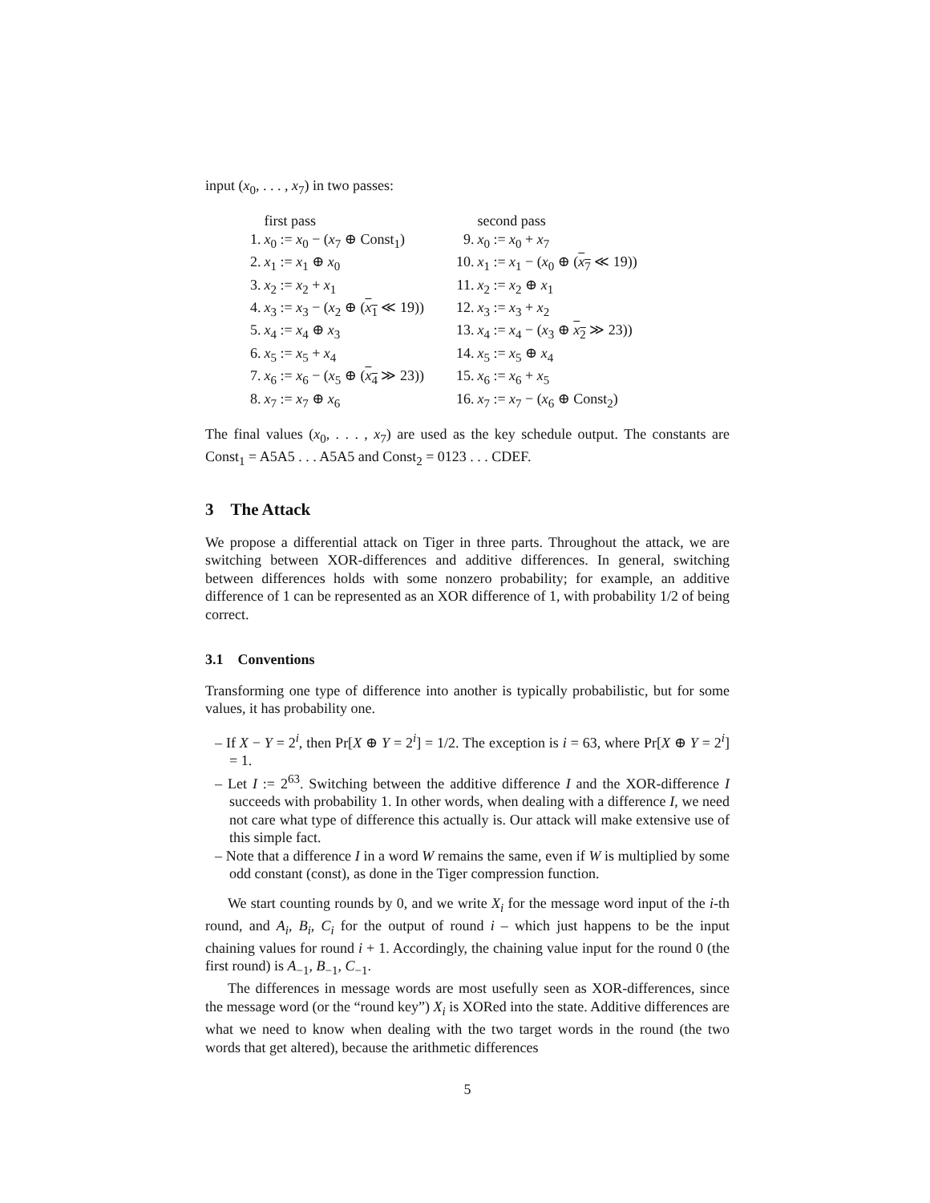input (x<sub>0</sub>, . . . , x<sub>7</sub>) in two passes:
| | first pass | | | second pass |
| 1. | x<sub>0</sub> := x<sub>0</sub> − ( x<sub>7</sub> ⊕ Const<sub>1</sub>) | | 9. | x<sub>0</sub> := x<sub>0</sub> + x<sub>7</sub> |
| 2. | x<sub>1</sub> := x<sub>1</sub> ⊕ x<sub>0</sub> | | 10. | x<sub>1</sub> := x<sub>1</sub> − ( x<sub>0</sub> ⊕ ( x<sub>7</sub> ≪ 19)) |
| 3. | x<sub>2</sub> := x<sub>2</sub> + x<sub>1</sub> | | 11. | x<sub>2</sub> := x<sub>2</sub> ⊕ x<sub>1</sub> |
| 4. | x<sub>3</sub> := x<sub>3</sub> − ( x<sub>2</sub> ⊕ ( x<sub>1</sub> ≪ 19)) | | 12. | x<sub>3</sub> := x<sub>3</sub> + x<sub>2</sub> |
| 5. | x<sub>4</sub> := x<sub>4</sub> ⊕ x<sub>3</sub> | | 13. | x<sub>4</sub> := x<sub>4</sub> − ( x<sub>3</sub> ⊕ x<sub>2</sub> ≫ 23)) |
| 6. | x<sub>5</sub> := x<sub>5</sub> + x<sub>4</sub> | | 14. | x<sub>5</sub> := x<sub>5</sub> ⊕ x<sub>4</sub> |
| 7. | x<sub>6</sub> := x<sub>6</sub> − ( x<sub>5</sub> ⊕ ( x<sub>4</sub> ≫ 23)) | | 15. | x<sub>6</sub> := x<sub>6</sub> + x<sub>5</sub> |
| 8. | x<sub>7</sub> := x<sub>7</sub> ⊕ x<sub>6</sub> | | 16. | x<sub>7</sub> := x<sub>7</sub> − ( x<sub>6</sub> ⊕ Const<sub>2</sub>) |
The final values (x<sub>0</sub>, . . . , x<sub>7</sub>) are used as the key schedule output. The constants are Const<sub>1</sub> = A5A5 . . . A5A5 and Const<sub>2</sub> = 0123 . . . CDEF.
3 The Attack
We propose a differential attack on Tiger in three parts. Throughout the attack, we are switching between XOR-differences and additive differences. In general, switching between differences holds with some nonzero probability; for example, an additive difference of 1 can be represented as an XOR difference of 1, with probability 1/2 of being correct.
3.1 Conventions
Transforming one type of difference into another is typically probabilistic, but for some values, it has probability one.
– If X − Y = 2<sup>i</sup>, then Pr[X ⊕ Y = 2<sup>i</sup>] = 1/2. The exception is i = 63, where Pr[X ⊕ Y = 2<sup>i</sup>] = 1.
– Let I := 2<sup>63</sup>. Switching between the additive difference I and the XOR-difference I succeeds with probability 1. In other words, when dealing with a difference I, we need not care what type of difference this actually is. Our attack will make extensive use of this simple fact.
– Note that a difference I in a word W remains the same, even if W is multiplied by some odd constant (const), as done in the Tiger compression function.
We start counting rounds by 0, and we write X<sub>i</sub> for the message word input of the i-th round, and A<sub>i</sub>, B<sub>i</sub>, C<sub>i</sub> for the output of round i – which just happens to be the input chaining values for round i + 1. Accordingly, the chaining value input for the round 0 (the first round) is A<sub>−1</sub>, B<sub>−1</sub>, C<sub>−1</sub>.
The differences in message words are most usefully seen as XOR-differences, since the message word (or the “round key”) X<sub>i</sub> is XORed into the state. Additive differences are what we need to know when dealing with the two target words in the round (the two words that get altered), because the arithmetic differences
5